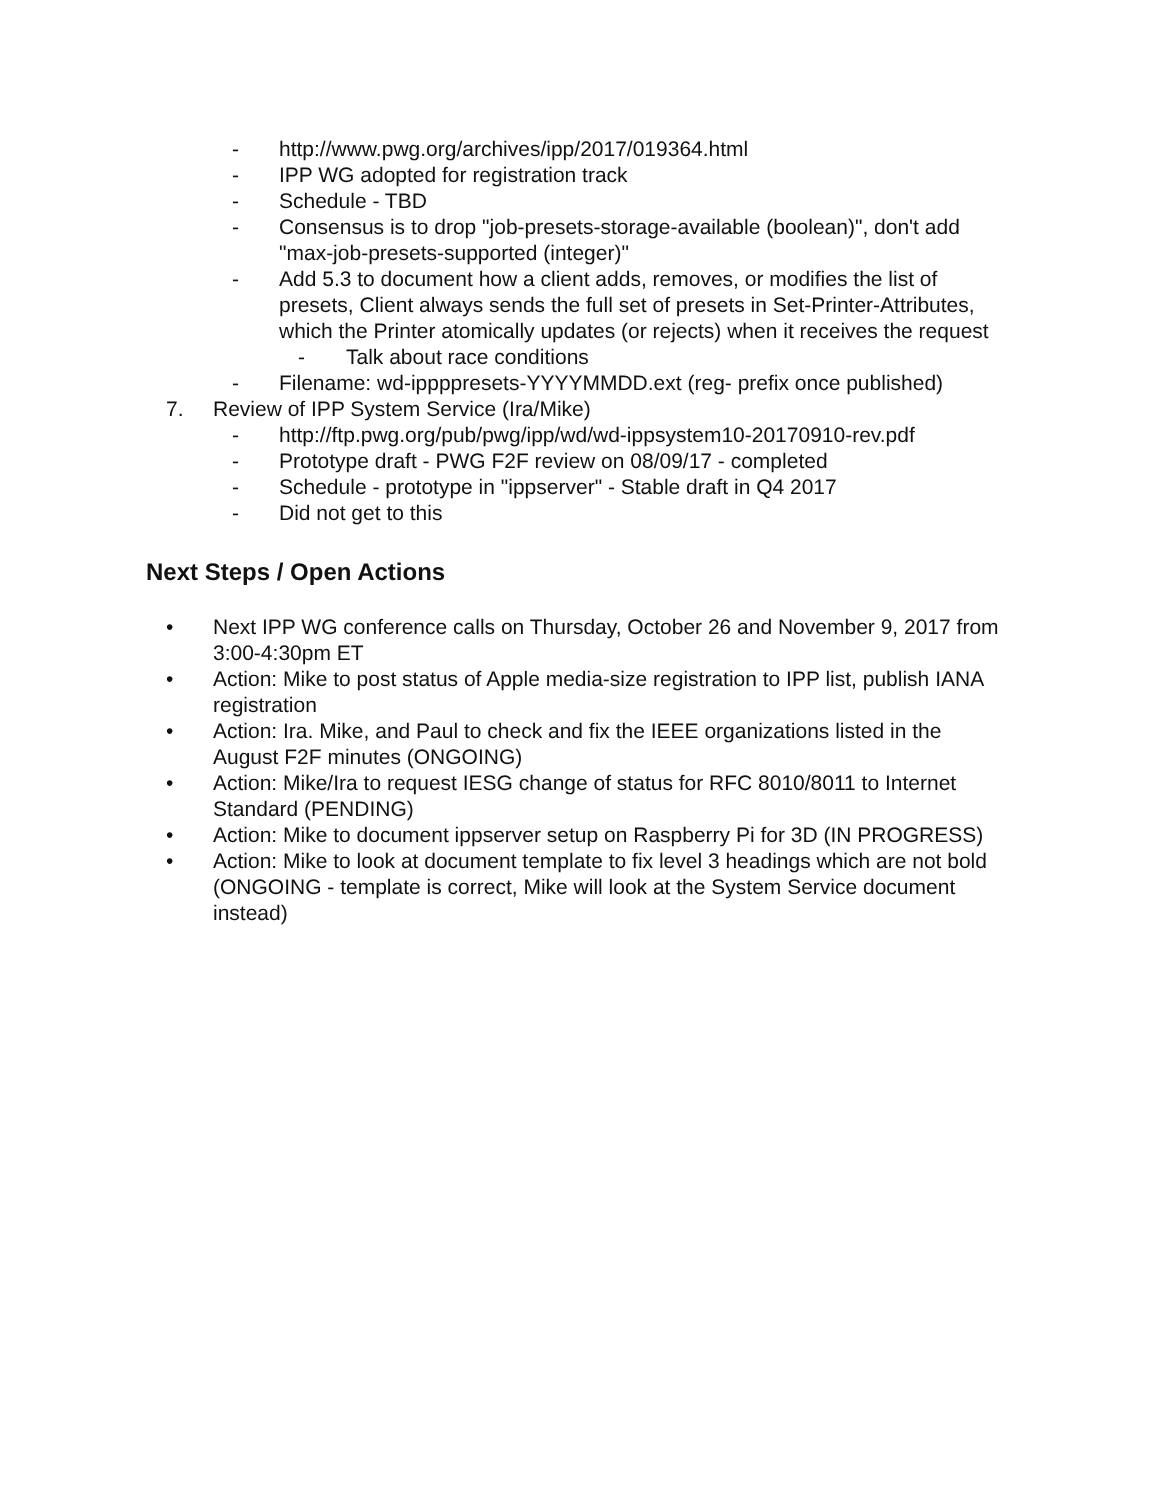- http://www.pwg.org/archives/ipp/2017/019364.html
- IPP WG adopted for registration track
- Schedule - TBD
- Consensus is to drop "job-presets-storage-available (boolean)", don't add "max-job-presets-supported (integer)"
- Add 5.3 to document how a client adds, removes, or modifies the list of presets, Client always sends the full set of presets in Set-Printer-Attributes, which the Printer atomically updates (or rejects) when it receives the request
- Talk about race conditions
- Filename: wd-ippppresets-YYYYMMDD.ext (reg- prefix once published)
7. Review of IPP System Service (Ira/Mike)
- http://ftp.pwg.org/pub/pwg/ipp/wd/wd-ippsystem10-20170910-rev.pdf
- Prototype draft - PWG F2F review on 08/09/17 - completed
- Schedule - prototype in "ippserver" - Stable draft in Q4 2017
- Did not get to this
Next Steps / Open Actions
• Next IPP WG conference calls on Thursday, October 26 and November 9, 2017 from 3:00-4:30pm ET
• Action: Mike to post status of Apple media-size registration to IPP list, publish IANA registration
• Action: Ira. Mike, and Paul to check and fix the IEEE organizations listed in the August F2F minutes (ONGOING)
• Action: Mike/Ira to request IESG change of status for RFC 8010/8011 to Internet Standard (PENDING)
• Action: Mike to document ippserver setup on Raspberry Pi for 3D (IN PROGRESS)
• Action: Mike to look at document template to fix level 3 headings which are not bold (ONGOING - template is correct, Mike will look at the System Service document instead)